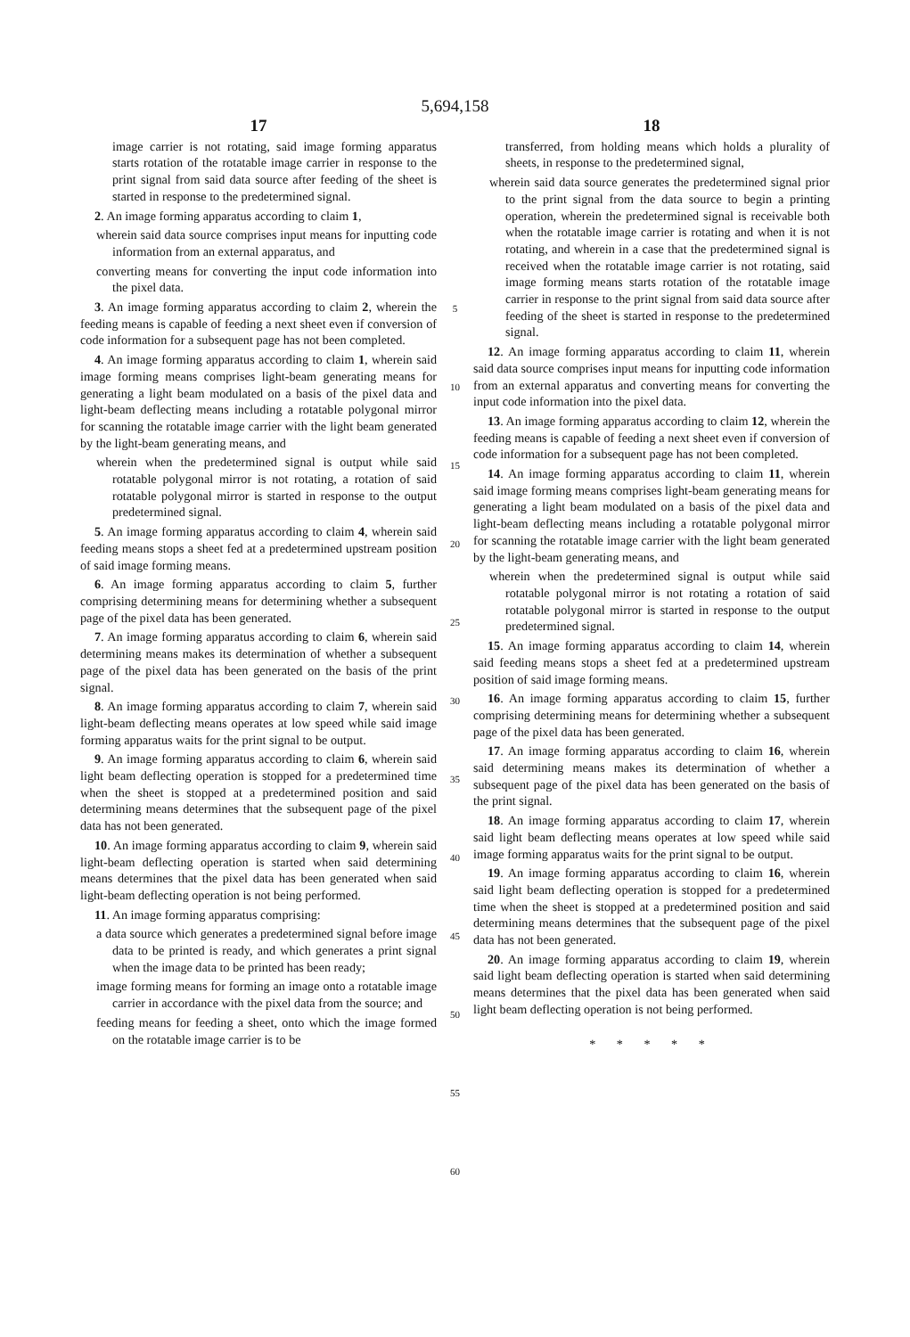5,694,158
17
image carrier is not rotating, said image forming apparatus starts rotation of the rotatable image carrier in response to the print signal from said data source after feeding of the sheet is started in response to the predetermined signal.
2. An image forming apparatus according to claim 1,
wherein said data source comprises input means for inputting code information from an external apparatus, and
converting means for converting the input code information into the pixel data.
3. An image forming apparatus according to claim 2, wherein the feeding means is capable of feeding a next sheet even if conversion of code information for a subsequent page has not been completed.
4. An image forming apparatus according to claim 1, wherein said image forming means comprises light-beam generating means for generating a light beam modulated on a basis of the pixel data and light-beam deflecting means including a rotatable polygonal mirror for scanning the rotatable image carrier with the light beam generated by the light-beam generating means, and
wherein when the predetermined signal is output while said rotatable polygonal mirror is not rotating, a rotation of said rotatable polygonal mirror is started in response to the output predetermined signal.
5. An image forming apparatus according to claim 4, wherein said feeding means stops a sheet fed at a predetermined upstream position of said image forming means.
6. An image forming apparatus according to claim 5, further comprising determining means for determining whether a subsequent page of the pixel data has been generated.
7. An image forming apparatus according to claim 6, wherein said determining means makes its determination of whether a subsequent page of the pixel data has been generated on the basis of the print signal.
8. An image forming apparatus according to claim 7, wherein said light-beam deflecting means operates at low speed while said image forming apparatus waits for the print signal to be output.
9. An image forming apparatus according to claim 6, wherein said light beam deflecting operation is stopped for a predetermined time when the sheet is stopped at a predetermined position and said determining means determines that the subsequent page of the pixel data has not been generated.
10. An image forming apparatus according to claim 9, wherein said light-beam deflecting operation is started when said determining means determines that the pixel data has been generated when said light-beam deflecting operation is not being performed.
11. An image forming apparatus comprising:
a data source which generates a predetermined signal before image data to be printed is ready, and which generates a print signal when the image data to be printed has been ready;
image forming means for forming an image onto a rotatable image carrier in accordance with the pixel data from the source; and
feeding means for feeding a sheet, onto which the image formed on the rotatable image carrier is to be
5
10
15
20
25
30
35
40
45
50
55
60
18
transferred, from holding means which holds a plurality of sheets, in response to the predetermined signal,
wherein said data source generates the predetermined signal prior to the print signal from the data source to begin a printing operation, wherein the predetermined signal is receivable both when the rotatable image carrier is rotating and when it is not rotating, and wherein in a case that the predetermined signal is received when the rotatable image carrier is not rotating, said image forming means starts rotation of the rotatable image carrier in response to the print signal from said data source after feeding of the sheet is started in response to the predetermined signal.
12. An image forming apparatus according to claim 11, wherein said data source comprises input means for inputting code information from an external apparatus and converting means for converting the input code information into the pixel data.
13. An image forming apparatus according to claim 12, wherein the feeding means is capable of feeding a next sheet even if conversion of code information for a subsequent page has not been completed.
14. An image forming apparatus according to claim 11, wherein said image forming means comprises light-beam generating means for generating a light beam modulated on a basis of the pixel data and light-beam deflecting means including a rotatable polygonal mirror for scanning the rotatable image carrier with the light beam generated by the light-beam generating means, and
wherein when the predetermined signal is output while said rotatable polygonal mirror is not rotating a rotation of said rotatable polygonal mirror is started in response to the output predetermined signal.
15. An image forming apparatus according to claim 14, wherein said feeding means stops a sheet fed at a predetermined upstream position of said image forming means.
16. An image forming apparatus according to claim 15, further comprising determining means for determining whether a subsequent page of the pixel data has been generated.
17. An image forming apparatus according to claim 16, wherein said determining means makes its determination of whether a subsequent page of the pixel data has been generated on the basis of the print signal.
18. An image forming apparatus according to claim 17, wherein said light beam deflecting means operates at low speed while said image forming apparatus waits for the print signal to be output.
19. An image forming apparatus according to claim 16, wherein said light beam deflecting operation is stopped for a predetermined time when the sheet is stopped at a predetermined position and said determining means determines that the subsequent page of the pixel data has not been generated.
20. An image forming apparatus according to claim 19, wherein said light beam deflecting operation is started when said determining means determines that the pixel data has been generated when said light beam deflecting operation is not being performed.
* * * * *